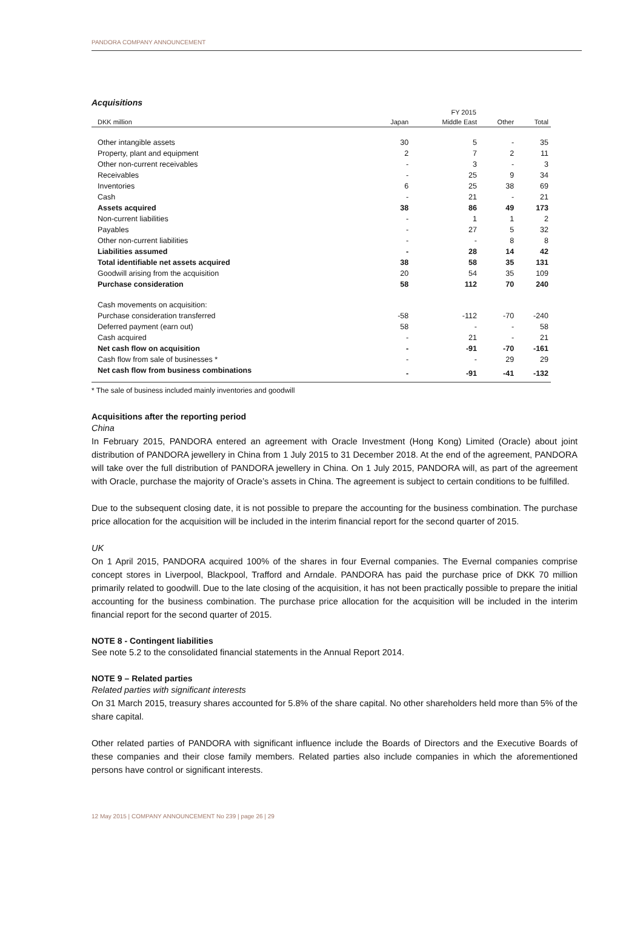PANDORA COMPANY ANNOUNCEMENT
Acquisitions
| | | FY 2015 | | |
| --- | --- | --- | --- | --- |
| DKK million | Japan | Middle East | Other | Total |
| Other intangible assets | 30 | 5 | - | 35 |
| Property, plant and equipment | 2 | 7 | 2 | 11 |
| Other non-current receivables | - | 3 | - | 3 |
| Receivables | - | 25 | 9 | 34 |
| Inventories | 6 | 25 | 38 | 69 |
| Cash | - | 21 | - | 21 |
| Assets acquired | 38 | 86 | 49 | 173 |
| Non-current liabilities | - | 1 | 1 | 2 |
| Payables | - | 27 | 5 | 32 |
| Other non-current liabilities | - | - | 8 | 8 |
| Liabilities assumed | - | 28 | 14 | 42 |
| Total identifiable net assets acquired | 38 | 58 | 35 | 131 |
| Goodwill arising from the acquisition | 20 | 54 | 35 | 109 |
| Purchase consideration | 58 | 112 | 70 | 240 |
| Cash movements on acquisition: | | | | |
| Purchase consideration transferred | -58 | -112 | -70 | -240 |
| Deferred payment (earn out) | 58 | - | - | 58 |
| Cash acquired | - | 21 | - | 21 |
| Net cash flow on acquisition | - | -91 | -70 | -161 |
| Cash flow from sale of businesses * | - | - | 29 | 29 |
| Net cash flow from business combinations | - | -91 | -41 | -132 |
* The sale of business included mainly inventories and goodwill
Acquisitions after the reporting period
China
In February 2015, PANDORA entered an agreement with Oracle Investment (Hong Kong) Limited (Oracle) about joint distribution of PANDORA jewellery in China from 1 July 2015 to 31 December 2018. At the end of the agreement, PANDORA will take over the full distribution of PANDORA jewellery in China. On 1 July 2015, PANDORA will, as part of the agreement with Oracle, purchase the majority of Oracle’s assets in China. The agreement is subject to certain conditions to be fulfilled.
Due to the subsequent closing date, it is not possible to prepare the accounting for the business combination. The purchase price allocation for the acquisition will be included in the interim financial report for the second quarter of 2015.
UK
On 1 April 2015, PANDORA acquired 100% of the shares in four Evernal companies. The Evernal companies comprise concept stores in Liverpool, Blackpool, Trafford and Arndale. PANDORA has paid the purchase price of DKK 70 million primarily related to goodwill. Due to the late closing of the acquisition, it has not been practically possible to prepare the initial accounting for the business combination. The purchase price allocation for the acquisition will be included in the interim financial report for the second quarter of 2015.
NOTE 8 - Contingent liabilities
See note 5.2 to the consolidated financial statements in the Annual Report 2014.
NOTE 9 – Related parties
Related parties with significant interests
On 31 March 2015, treasury shares accounted for 5.8% of the share capital. No other shareholders held more than 5% of the share capital.
Other related parties of PANDORA with significant influence include the Boards of Directors and the Executive Boards of these companies and their close family members. Related parties also include companies in which the aforementioned persons have control or significant interests.
12 May 2015 | COMPANY ANNOUNCEMENT No 239 | page 26 | 29